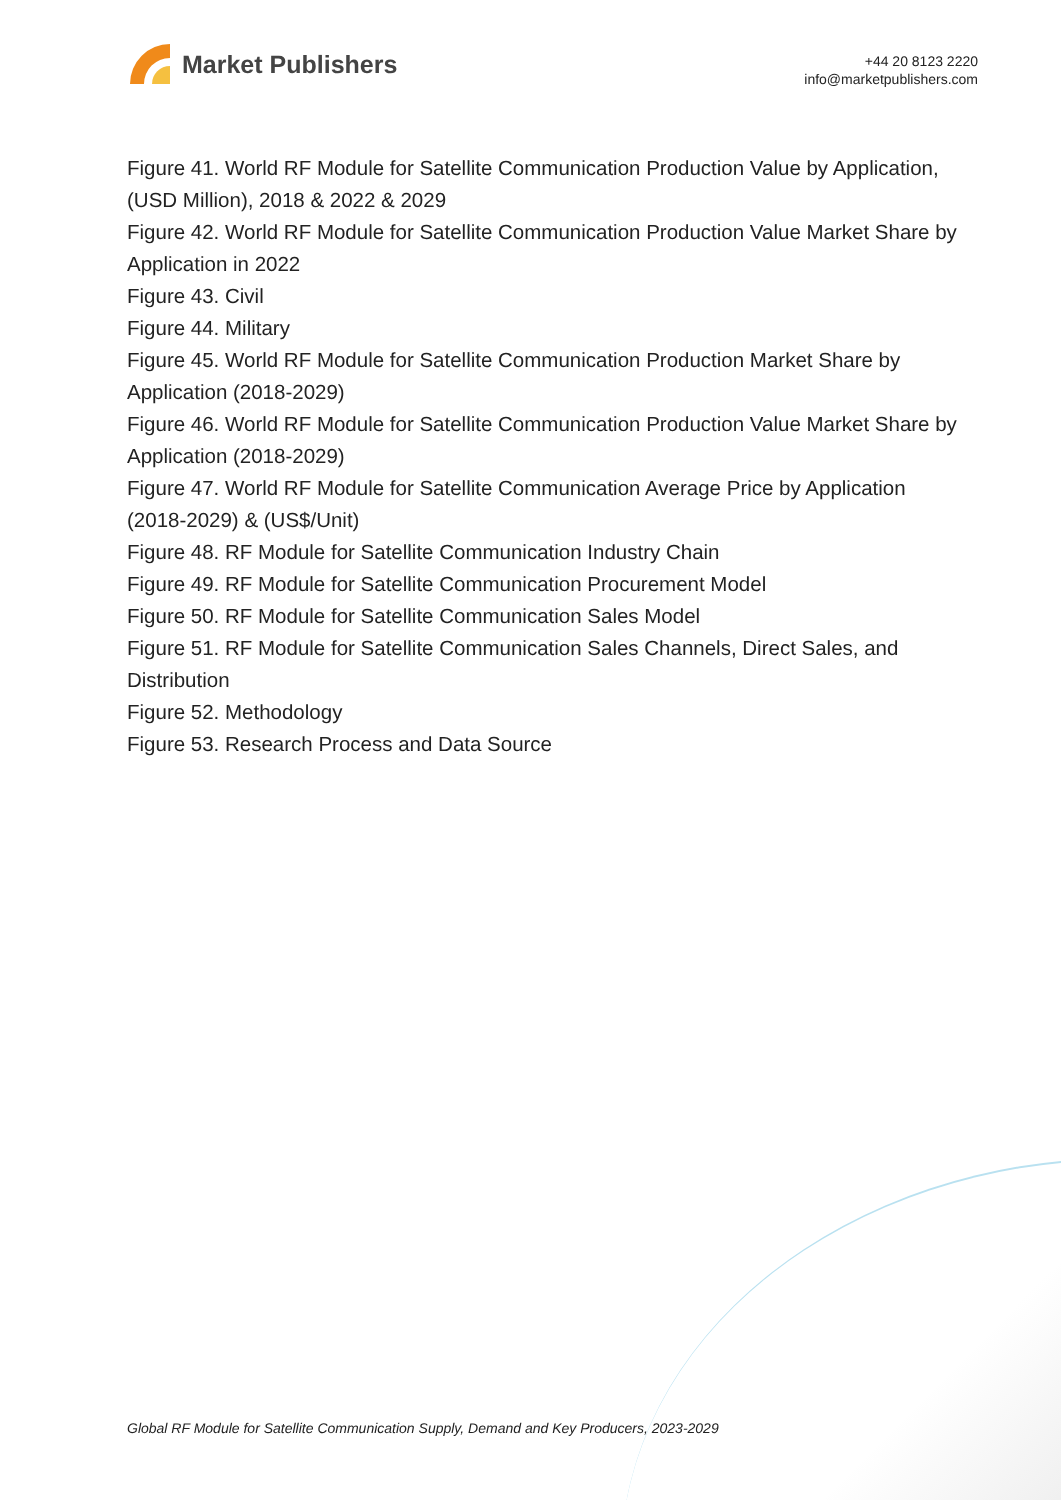Market Publishers
+44 20 8123 2220
info@marketpublishers.com
Figure 41. World RF Module for Satellite Communication Production Value by Application, (USD Million), 2018 & 2022 & 2029
Figure 42. World RF Module for Satellite Communication Production Value Market Share by Application in 2022
Figure 43. Civil
Figure 44. Military
Figure 45. World RF Module for Satellite Communication Production Market Share by Application (2018-2029)
Figure 46. World RF Module for Satellite Communication Production Value Market Share by Application (2018-2029)
Figure 47. World RF Module for Satellite Communication Average Price by Application (2018-2029) & (US$/Unit)
Figure 48. RF Module for Satellite Communication Industry Chain
Figure 49. RF Module for Satellite Communication Procurement Model
Figure 50. RF Module for Satellite Communication Sales Model
Figure 51. RF Module for Satellite Communication Sales Channels, Direct Sales, and Distribution
Figure 52. Methodology
Figure 53. Research Process and Data Source
Global RF Module for Satellite Communication Supply, Demand and Key Producers, 2023-2029